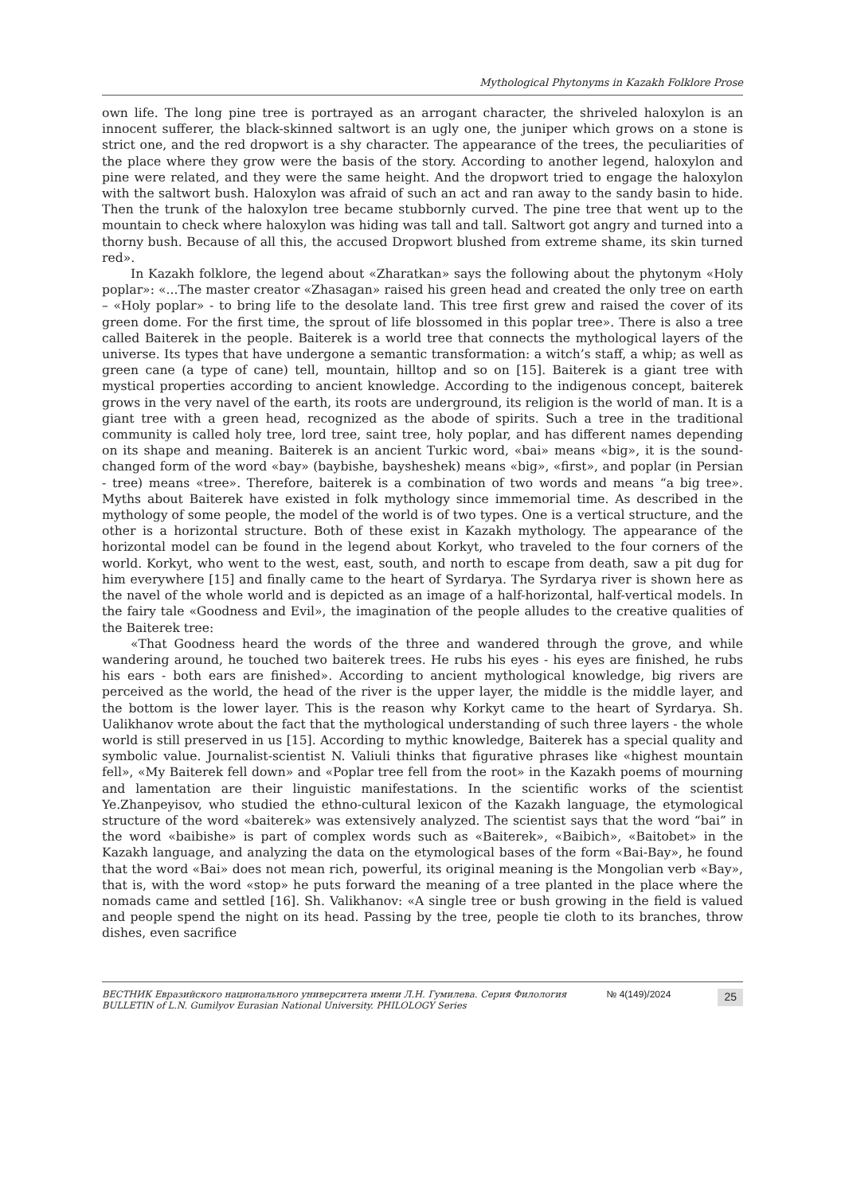Mythological Phytonyms in Kazakh Folklore Prose
own life. The long pine tree is portrayed as an arrogant character, the shriveled haloxylon is an innocent sufferer, the black-skinned saltwort is an ugly one, the juniper which grows on a stone is strict one, and the red dropwort is a shy character. The appearance of the trees, the peculiarities of the place where they grow were the basis of the story. According to another legend, haloxylon and pine were related, and they were the same height. And the dropwort tried to engage the haloxylon with the saltwort bush. Haloxylon was afraid of such an act and ran away to the sandy basin to hide. Then the trunk of the haloxylon tree became stubbornly curved. The pine tree that went up to the mountain to check where haloxylon was hiding was tall and tall. Saltwort got angry and turned into a thorny bush. Because of all this, the accused Dropwort blushed from extreme shame, its skin turned red».
In Kazakh folklore, the legend about «Zharatkan» says the following about the phytonym «Holy poplar»: «...The master creator «Zhasagan» raised his green head and created the only tree on earth – «Holy poplar» - to bring life to the desolate land. This tree first grew and raised the cover of its green dome. For the first time, the sprout of life blossomed in this poplar tree». There is also a tree called Baiterek in the people. Baiterek is a world tree that connects the mythological layers of the universe. Its types that have undergone a semantic transformation: a witch’s staff, a whip; as well as green cane (a type of cane) tell, mountain, hilltop and so on [15]. Baiterek is a giant tree with mystical properties according to ancient knowledge. According to the indigenous concept, baiterek grows in the very navel of the earth, its roots are underground, its religion is the world of man. It is a giant tree with a green head, recognized as the abode of spirits. Such a tree in the traditional community is called holy tree, lord tree, saint tree, holy poplar, and has different names depending on its shape and meaning. Baiterek is an ancient Turkic word, «bai» means «big», it is the sound-changed form of the word «bay» (baybishe, baysheshek) means «big», «first», and poplar (in Persian - tree) means «tree». Therefore, baiterek is a combination of two words and means “a big tree». Myths about Baiterek have existed in folk mythology since immemorial time. As described in the mythology of some people, the model of the world is of two types. One is a vertical structure, and the other is a horizontal structure. Both of these exist in Kazakh mythology. The appearance of the horizontal model can be found in the legend about Korkyt, who traveled to the four corners of the world. Korkyt, who went to the west, east, south, and north to escape from death, saw a pit dug for him everywhere [15] and finally came to the heart of Syrdarya. The Syrdarya river is shown here as the navel of the whole world and is depicted as an image of a half-horizontal, half-vertical models. In the fairy tale «Goodness and Evil», the imagination of the people alludes to the creative qualities of the Baiterek tree:
«That Goodness heard the words of the three and wandered through the grove, and while wandering around, he touched two baiterek trees. He rubs his eyes - his eyes are finished, he rubs his ears - both ears are finished». According to ancient mythological knowledge, big rivers are perceived as the world, the head of the river is the upper layer, the middle is the middle layer, and the bottom is the lower layer. This is the reason why Korkyt came to the heart of Syrdarya. Sh. Ualikhanov wrote about the fact that the mythological understanding of such three layers - the whole world is still preserved in us [15]. According to mythic knowledge, Baiterek has a special quality and symbolic value. Journalist-scientist N. Valiuli thinks that figurative phrases like «highest mountain fell», «My Baiterek fell down» and «Poplar tree fell from the root» in the Kazakh poems of mourning and lamentation are their linguistic manifestations. In the scientific works of the scientist Ye.Zhanpeyisov, who studied the ethno-cultural lexicon of the Kazakh language, the etymological structure of the word «baiterek» was extensively analyzed. The scientist says that the word “bai” in the word «baibishe» is part of complex words such as «Baiterek», «Baibich», «Baitobet» in the Kazakh language, and analyzing the data on the etymological bases of the form «Bai-Bay», he found that the word «Bai» does not mean rich, powerful, its original meaning is the Mongolian verb «Bay», that is, with the word «stop» he puts forward the meaning of a tree planted in the place where the nomads came and settled [16]. Sh. Valikhanov: «A single tree or bush growing in the field is valued and people spend the night on its head. Passing by the tree, people tie cloth to its branches, throw dishes, even sacrifice
ВЕСТНИК Евразийского национального университета имени Л.Н. Гумилева. Серия Филология
BULLETIN of L.N. Gumilyov Eurasian National University. PHILOLOGY Series
№ 4(149)/2024
25